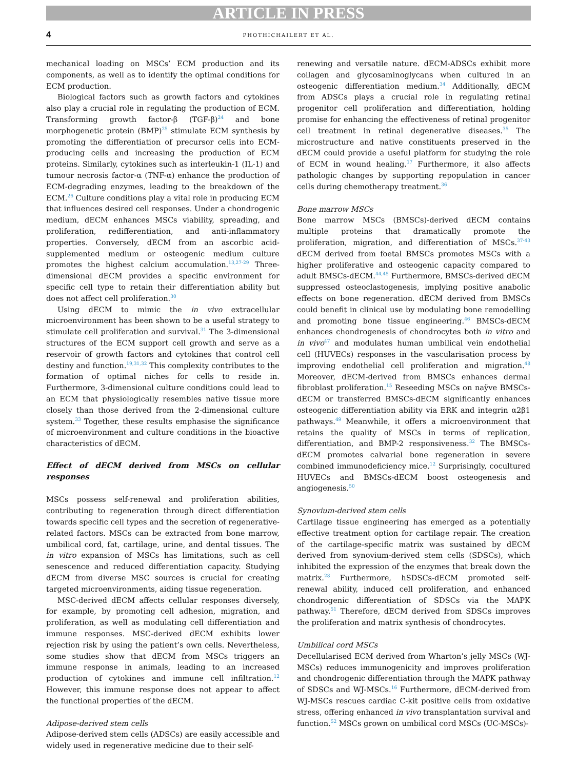ARTICLE IN PRESS
4 PHOTHICHAILERT ET AL.
mechanical loading on MSCs’ ECM production and its components, as well as to identify the optimal conditions for ECM production.
Biological factors such as growth factors and cytokines also play a crucial role in regulating the production of ECM. Transforming growth factor-β (TGF-β)<sup>24</sup> and bone morphogenetic protein (BMP)<sup>25</sup> stimulate ECM synthesis by promoting the differentiation of precursor cells into ECM-producing cells and increasing the production of ECM proteins. Similarly, cytokines such as interleukin-1 (IL-1) and tumour necrosis factor-α (TNF-α) enhance the production of ECM-degrading enzymes, leading to the breakdown of the ECM.<sup>26</sup> Culture conditions play a vital role in producing ECM that influences desired cell responses. Under a chondrogenic medium, dECM enhances MSCs viability, spreading, and proliferation, redifferentiation, and anti-inflammatory properties. Conversely, dECM from an ascorbic acid-supplemented medium or osteogenic medium culture promotes the highest calcium accumulation.<sup>13,27-29</sup> Three-dimensional dECM provides a specific environment for specific cell type to retain their differentiation ability but does not affect cell proliferation.<sup>30</sup>
Using dECM to mimic the in vivo extracellular microenvironment has been shown to be a useful strategy to stimulate cell proliferation and survival.<sup>31</sup> The 3-dimensional structures of the ECM support cell growth and serve as a reservoir of growth factors and cytokines that control cell destiny and function.<sup>19,31,32</sup> This complexity contributes to the formation of optimal niches for cells to reside in. Furthermore, 3-dimensional culture conditions could lead to an ECM that physiologically resembles native tissue more closely than those derived from the 2-dimensional culture system.<sup>33</sup> Together, these results emphasise the significance of microenvironment and culture conditions in the bioactive characteristics of dECM.
Effect of dECM derived from MSCs on cellular responses
MSCs possess self-renewal and proliferation abilities, contributing to regeneration through direct differentiation towards specific cell types and the secretion of regenerative-related factors. MSCs can be extracted from bone marrow, umbilical cord, fat, cartilage, urine, and dental tissues. The in vitro expansion of MSCs has limitations, such as cell senescence and reduced differentiation capacity. Studying dECM from diverse MSC sources is crucial for creating targeted microenvironments, aiding tissue regeneration.
MSC-derived dECM affects cellular responses diversely, for example, by promoting cell adhesion, migration, and proliferation, as well as modulating cell differentiation and immune responses. MSC-derived dECM exhibits lower rejection risk by using the patient’s own cells. Nevertheless, some studies show that dECM from MSCs triggers an immune response in animals, leading to an increased production of cytokines and immune cell infiltration.<sup>12</sup> However, this immune response does not appear to affect the functional properties of the dECM.
Adipose-derived stem cells
Adipose-derived stem cells (ADSCs) are easily accessible and widely used in regenerative medicine due to their self-
renewing and versatile nature. dECM-ADSCs exhibit more collagen and glycosaminoglycans when cultured in an osteogenic differentiation medium.<sup>34</sup> Additionally, dECM from ADSCs plays a crucial role in regulating retinal progenitor cell proliferation and differentiation, holding promise for enhancing the effectiveness of retinal progenitor cell treatment in retinal degenerative diseases.<sup>35</sup> The microstructure and native constituents preserved in the dECM could provide a useful platform for studying the role of ECM in wound healing.<sup>17</sup> Furthermore, it also affects pathologic changes by supporting repopulation in cancer cells during chemotherapy treatment.<sup>36</sup>
Bone marrow MSCs
Bone marrow MSCs (BMSCs)-derived dECM contains multiple proteins that dramatically promote the proliferation, migration, and differentiation of MSCs.<sup>37-43</sup> dECM derived from foetal BMSCs promotes MSCs with a higher proliferative and osteogenic capacity compared to adult BMSCs-dECM.<sup>44,45</sup> Furthermore, BMSCs-derived dECM suppressed osteoclastogenesis, implying positive anabolic effects on bone regeneration. dECM derived from BMSCs could benefit in clinical use by modulating bone remodelling and promoting bone tissue engineering.<sup>46</sup> BMSCs-dECM enhances chondrogenesis of chondrocytes both in vitro and in vivo<sup>47</sup> and modulates human umbilical vein endothelial cell (HUVECs) responses in the vascularisation process by improving endothelial cell proliferation and migration.<sup>48</sup> Moreover, dECM-derived from BMSCs enhances dermal fibroblast proliferation.<sup>15</sup> Reseeding MSCs on naÿve BMSCs-dECM or transferred BMSCs-dECM significantly enhances osteogenic differentiation ability via ERK and integrin α2β1 pathways.<sup>49</sup> Meanwhile, it offers a microenvironment that retains the quality of MSCs in terms of replication, differentiation, and BMP-2 responsiveness.<sup>32</sup> The BMSCs-dECM promotes calvarial bone regeneration in severe combined immunodeficiency mice.<sup>12</sup> Surprisingly, cocultured HUVECs and BMSCs-dECM boost osteogenesis and angiogenesis.<sup>50</sup>
Synovium-derived stem cells
Cartilage tissue engineering has emerged as a potentially effective treatment option for cartilage repair. The creation of the cartilage-specific matrix was sustained by dECM derived from synovium-derived stem cells (SDSCs), which inhibited the expression of the enzymes that break down the matrix.<sup>28</sup> Furthermore, hSDSCs-dECM promoted self-renewal ability, induced cell proliferation, and enhanced chondrogenic differentiation of SDSCs via the MAPK pathway.<sup>51</sup> Therefore, dECM derived from SDSCs improves the proliferation and matrix synthesis of chondrocytes.
Umbilical cord MSCs
Decellularised ECM derived from Wharton’s jelly MSCs (WJ-MSCs) reduces immunogenicity and improves proliferation and chondrogenic differentiation through the MAPK pathway of SDSCs and WJ-MSCs.<sup>16</sup> Furthermore, dECM-derived from WJ-MSCs rescues cardiac C-kit positive cells from oxidative stress, offering enhanced in vivo transplantation survival and function.<sup>52</sup> MSCs grown on umbilical cord MSCs (UC-MSCs)-